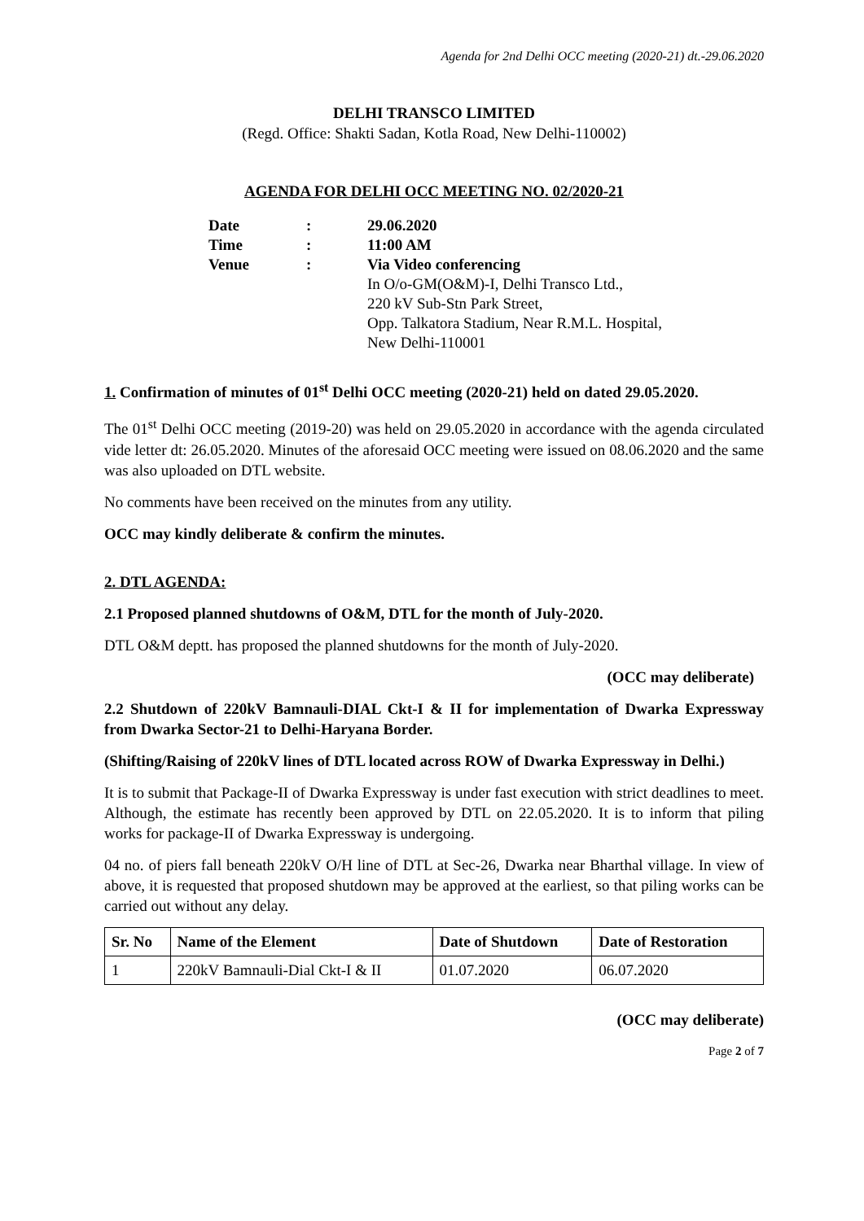Agenda for 2nd Delhi OCC meeting (2020-21) dt.-29.06.2020
DELHI TRANSCO LIMITED
(Regd. Office: Shakti Sadan, Kotla Road, New Delhi-110002)
AGENDA FOR DELHI OCC MEETING NO. 02/2020-21
| Date | : | 29.06.2020 |
| Time | : | 11:00 AM |
| Venue | : | Via Video conferencing In O/o-GM(O&M)-I, Delhi Transco Ltd., 220 kV Sub-Stn Park Street, Opp. Talkatora Stadium, Near R.M.L. Hospital, New Delhi-110001 |
1. Confirmation of minutes of 01<sup>st</sup> Delhi OCC meeting (2020-21) held on dated 29.05.2020.
The 01<sup>st</sup> Delhi OCC meeting (2019-20) was held on 29.05.2020 in accordance with the agenda circulated vide letter dt: 26.05.2020. Minutes of the aforesaid OCC meeting were issued on 08.06.2020 and the same was also uploaded on DTL website.
No comments have been received on the minutes from any utility.
OCC may kindly deliberate & confirm the minutes.
2. DTL AGENDA:
2.1 Proposed planned shutdowns of O&M, DTL for the month of July-2020.
DTL O&M deptt. has proposed the planned shutdowns for the month of July-2020.
(OCC may deliberate)
2.2 Shutdown of 220kV Bamnauli-DIAL Ckt-I & II for implementation of Dwarka Expressway from Dwarka Sector-21 to Delhi-Haryana Border.
(Shifting/Raising of 220kV lines of DTL located across ROW of Dwarka Expressway in Delhi.)
It is to submit that Package-II of Dwarka Expressway is under fast execution with strict deadlines to meet. Although, the estimate has recently been approved by DTL on 22.05.2020. It is to inform that piling works for package-II of Dwarka Expressway is undergoing.
04 no. of piers fall beneath 220kV O/H line of DTL at Sec-26, Dwarka near Bharthal village. In view of above, it is requested that proposed shutdown may be approved at the earliest, so that piling works can be carried out without any delay.
| Sr. No | Name of the Element | Date of Shutdown | Date of Restoration |
| --- | --- | --- | --- |
| 1 | 220kV Bamnauli-Dial Ckt-I & II | 01.07.2020 | 06.07.2020 |
(OCC may deliberate)
Page 2 of 7